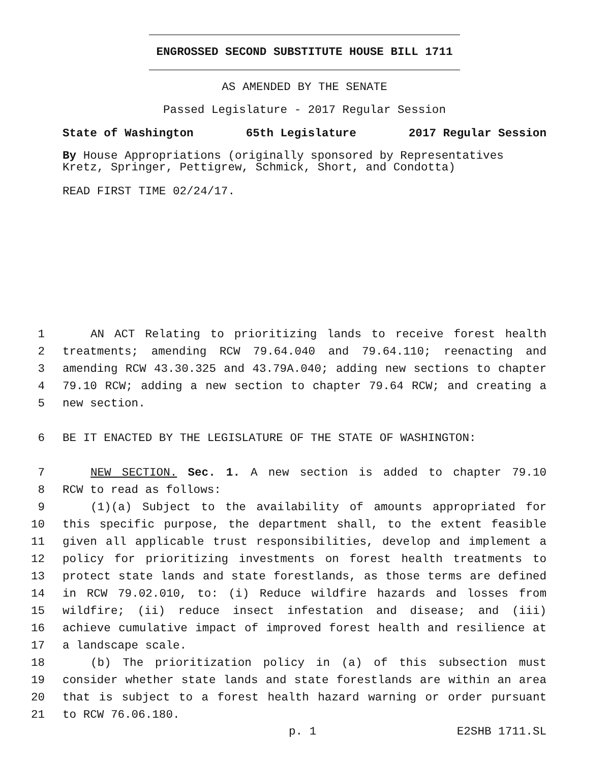ENGROSSED SECOND SUBSTITUTE HOUSE BILL 1711
AS AMENDED BY THE SENATE
Passed Legislature - 2017 Regular Session
State of Washington 65th Legislature 2017 Regular Session
By House Appropriations (originally sponsored by Representatives
Kretz, Springer, Pettigrew, Schmick, Short, and Condotta)
READ FIRST TIME 02/24/17.
1 AN ACT Relating to prioritizing lands to receive forest health
2 treatments; amending RCW 79.64.040 and 79.64.110; reenacting and
3 amending RCW 43.30.325 and 43.79A.040; adding new sections to chapter
4 79.10 RCW; adding a new section to chapter 79.64 RCW; and creating a
5 new section.
6 BE IT ENACTED BY THE LEGISLATURE OF THE STATE OF WASHINGTON:
7 NEW SECTION. Sec. 1. A new section is added to chapter 79.10
8 RCW to read as follows:
9 (1)(a) Subject to the availability of amounts appropriated for
10 this specific purpose, the department shall, to the extent feasible
11 given all applicable trust responsibilities, develop and implement a
12 policy for prioritizing investments on forest health treatments to
13 protect state lands and state forestlands, as those terms are defined
14 in RCW 79.02.010, to: (i) Reduce wildfire hazards and losses from
15 wildfire; (ii) reduce insect infestation and disease; and (iii)
16 achieve cumulative impact of improved forest health and resilience at
17 a landscape scale.
18 (b) The prioritization policy in (a) of this subsection must
19 consider whether state lands and state forestlands are within an area
20 that is subject to a forest health hazard warning or order pursuant
21 to RCW 76.06.180.
p. 1 E2SHB 1711.SL